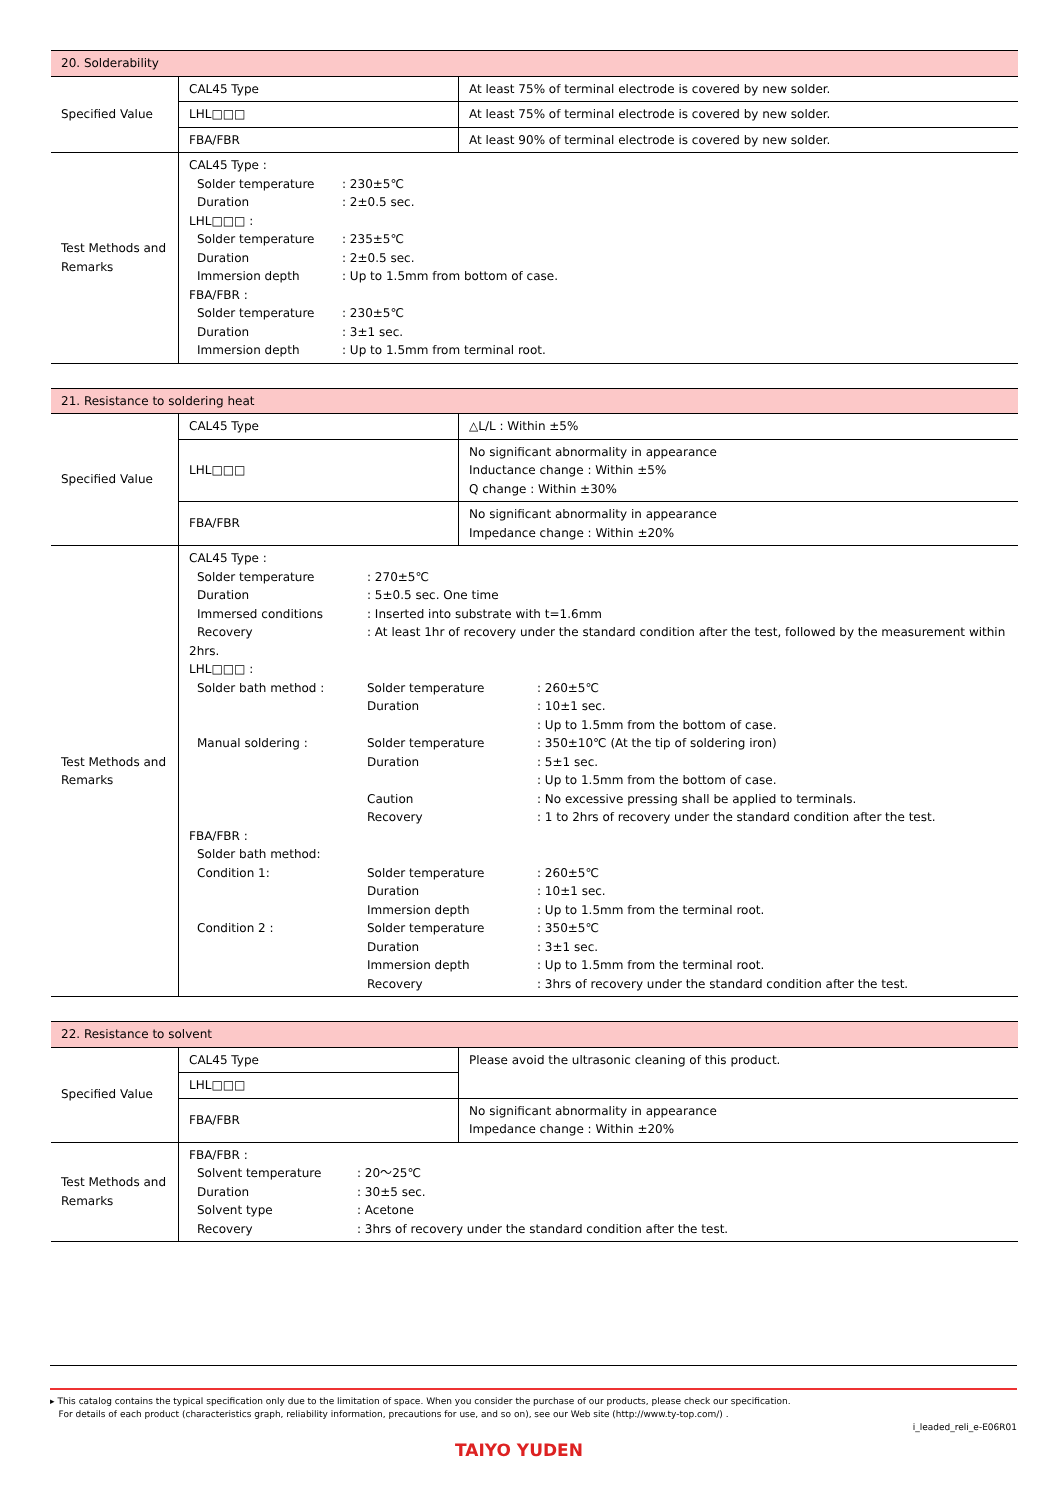| 20. Solderability | | |
| Specified Value | CAL45 Type | At least 75% of terminal electrode is covered by new solder. |
| | LHL□□□ | At least 75% of terminal electrode is covered by new solder. |
| | FBA/FBR | At least 90% of terminal electrode is covered by new solder. |
| Test Methods and Remarks | CAL45 Type : Solder temperature : 230±5℃ Duration : 2±0.5 sec. LHL□□□ : Solder temperature : 235±5℃ Duration : 2±0.5 sec. Immersion depth : Up to 1.5mm from bottom of case. FBA/FBR : Solder temperature : 230±5℃ Duration : 3±1 sec. Immersion depth : Up to 1.5mm from terminal root. | |
| 21. Resistance to soldering heat | | |
| Specified Value | CAL45 Type | △L/L : Within ±5% |
| | LHL□□□ | No significant abnormality in appearance Inductance change : Within ±5% Q change : Within ±30% |
| | FBA/FBR | No significant abnormality in appearance Impedance change : Within ±20% |
| Test Methods and Remarks | CAL45 Type : Solder temperature : 270±5℃ Duration : 5±0.5 sec. One time Immersed conditions : Inserted into substrate with t=1.6mm Recovery : At least 1hr of recovery under the standard condition after the test, followed by the measurement within 2hrs. LHL□□□ : Solder bath method : Solder temperature : 260±5℃ Duration : 10±1 sec. : Up to 1.5mm from the bottom of case. Manual soldering : Solder temperature : 350±10℃ (At the tip of soldering iron) Duration : 5±1 sec. : Up to 1.5mm from the bottom of case. Caution : No excessive pressing shall be applied to terminals. Recovery : 1 to 2hrs of recovery under the standard condition after the test. FBA/FBR : Solder bath method: Condition 1: Solder temperature : 260±5℃ Duration : 10±1 sec. Immersion depth : Up to 1.5mm from the terminal root. Condition 2 : Solder temperature : 350±5℃ Duration : 3±1 sec. Immersion depth : Up to 1.5mm from the terminal root. Recovery : 3hrs of recovery under the standard condition after the test. | |
| 22. Resistance to solvent | | |
| Specified Value | CAL45 Type | Please avoid the ultrasonic cleaning of this product. |
| | LHL□□□ | |
| | FBA/FBR | No significant abnormality in appearance Impedance change : Within ±20% |
| Test Methods and Remarks | FBA/FBR : Solvent temperature : 20～25℃ Duration : 30±5 sec. Solvent type : Acetone Recovery : 3hrs of recovery under the standard condition after the test. | |
▸ This catalog contains the typical specification only due to the limitation of space. When you consider the purchase of our products, please check our specification.
For details of each product (characteristics graph, reliability information, precautions for use, and so on), see our Web site (http://www.ty-top.com/) .
i_leaded_reli_e-E06R01
TAIYO YUDEN